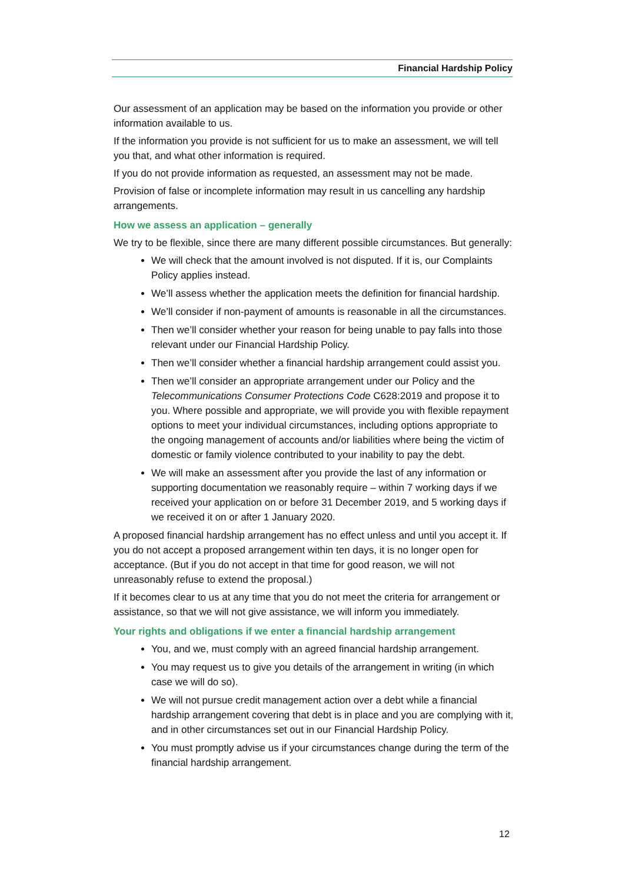Financial Hardship Policy
Our assessment of an application may be based on the information you provide or other information available to us.
If the information you provide is not sufficient for us to make an assessment, we will tell you that, and what other information is required.
If you do not provide information as requested, an assessment may not be made.
Provision of false or incomplete information may result in us cancelling any hardship arrangements.
How we assess an application – generally
We try to be flexible, since there are many different possible circumstances. But generally:
We will check that the amount involved is not disputed. If it is, our Complaints Policy applies instead.
We’ll assess whether the application meets the definition for financial hardship.
We’ll consider if non-payment of amounts is reasonable in all the circumstances.
Then we’ll consider whether your reason for being unable to pay falls into those relevant under our Financial Hardship Policy.
Then we’ll consider whether a financial hardship arrangement could assist you.
Then we’ll consider an appropriate arrangement under our Policy and the Telecommunications Consumer Protections Code C628:2019 and propose it to you. Where possible and appropriate, we will provide you with flexible repayment options to meet your individual circumstances, including options appropriate to the ongoing management of accounts and/or liabilities where being the victim of domestic or family violence contributed to your inability to pay the debt.
We will make an assessment after you provide the last of any information or supporting documentation we reasonably require – within 7 working days if we received your application on or before 31 December 2019, and 5 working days if we received it on or after 1 January 2020.
A proposed financial hardship arrangement has no effect unless and until you accept it. If you do not accept a proposed arrangement within ten days, it is no longer open for acceptance. (But if you do not accept in that time for good reason, we will not unreasonably refuse to extend the proposal.)
If it becomes clear to us at any time that you do not meet the criteria for arrangement or assistance, so that we will not give assistance, we will inform you immediately.
Your rights and obligations if we enter a financial hardship arrangement
You, and we, must comply with an agreed financial hardship arrangement.
You may request us to give you details of the arrangement in writing (in which case we will do so).
We will not pursue credit management action over a debt while a financial hardship arrangement covering that debt is in place and you are complying with it, and in other circumstances set out in our Financial Hardship Policy.
You must promptly advise us if your circumstances change during the term of the financial hardship arrangement.
12